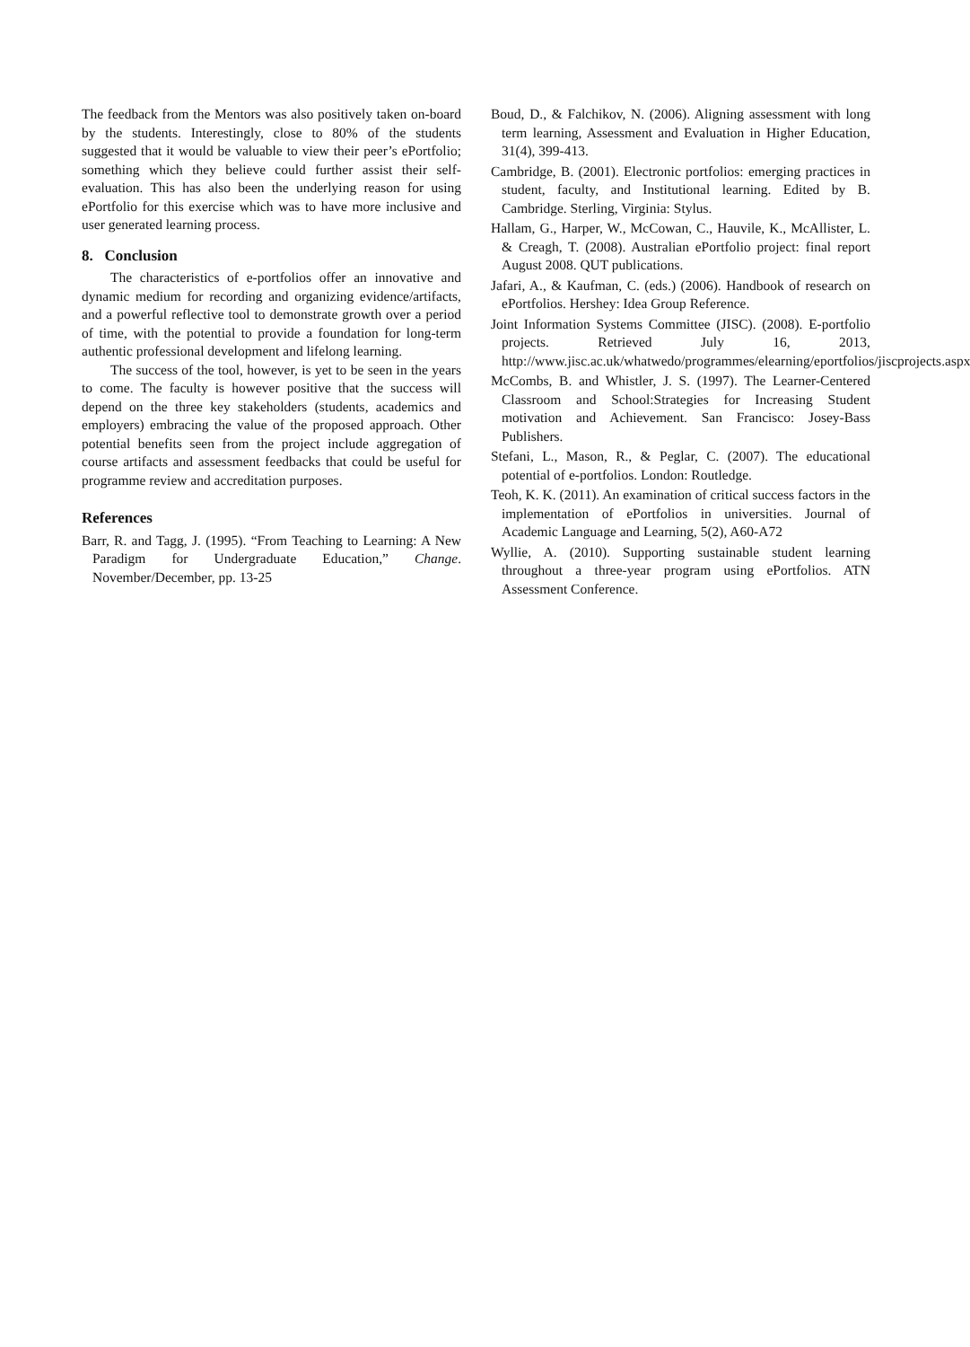The feedback from the Mentors was also positively taken on-board by the students. Interestingly, close to 80% of the students suggested that it would be valuable to view their peer’s ePortfolio; something which they believe could further assist their self-evaluation. This has also been the underlying reason for using ePortfolio for this exercise which was to have more inclusive and user generated learning process.
8. Conclusion
The characteristics of e-portfolios offer an innovative and dynamic medium for recording and organizing evidence/artifacts, and a powerful reflective tool to demonstrate growth over a period of time, with the potential to provide a foundation for long-term authentic professional development and lifelong learning.
The success of the tool, however, is yet to be seen in the years to come. The faculty is however positive that the success will depend on the three key stakeholders (students, academics and employers) embracing the value of the proposed approach. Other potential benefits seen from the project include aggregation of course artifacts and assessment feedbacks that could be useful for programme review and accreditation purposes.
References
Barr, R. and Tagg, J. (1995). “From Teaching to Learning: A New Paradigm for Undergraduate Education,” Change. November/December, pp. 13-25
Boud, D., & Falchikov, N. (2006). Aligning assessment with long term learning, Assessment and Evaluation in Higher Education, 31(4), 399-413.
Cambridge, B. (2001). Electronic portfolios: emerging practices in student, faculty, and Institutional learning. Edited by B. Cambridge. Sterling, Virginia: Stylus.
Hallam, G., Harper, W., McCowan, C., Hauvile, K., McAllister, L. & Creagh, T. (2008). Australian ePortfolio project: final report August 2008. QUT publications.
Jafari, A., & Kaufman, C. (eds.) (2006). Handbook of research on ePortfolios. Hershey: Idea Group Reference.
Joint Information Systems Committee (JISC). (2008). E-portfolio projects. Retrieved July 16, 2013, http://www.jisc.ac.uk/whatwedo/programmes/elearning/eportfolios/jiscprojects.aspx
McCombs, B. and Whistler, J. S. (1997). The Learner-Centered Classroom and School:Strategies for Increasing Student motivation and Achievement. San Francisco: Josey-Bass Publishers.
Stefani, L., Mason, R., & Peglar, C. (2007). The educational potential of e-portfolios. London: Routledge.
Teoh, K. K. (2011). An examination of critical success factors in the implementation of ePortfolios in universities. Journal of Academic Language and Learning, 5(2), A60-A72
Wyllie, A. (2010). Supporting sustainable student learning throughout a three-year program using ePortfolios. ATN Assessment Conference.